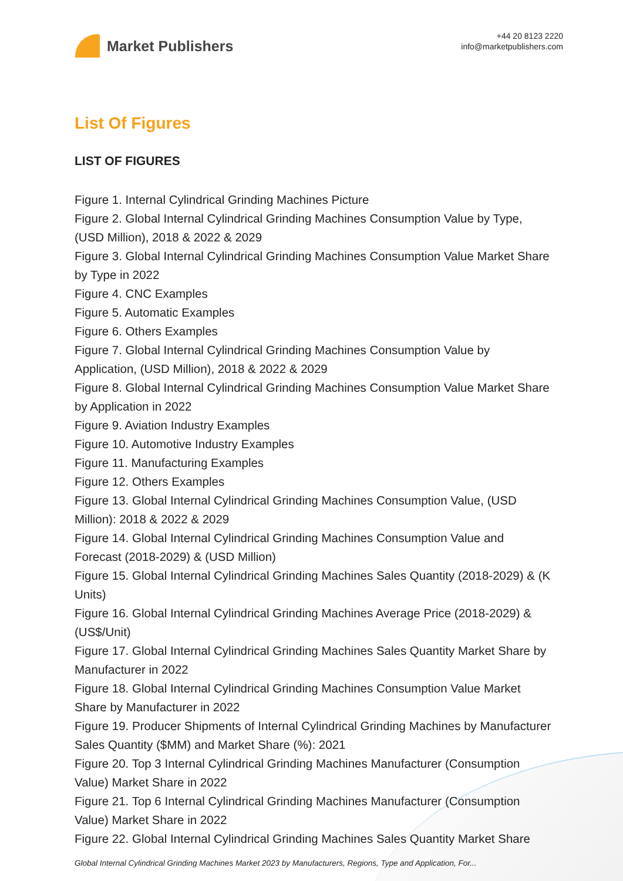Market Publishers
+44 20 8123 2220
info@marketpublishers.com
List Of Figures
LIST OF FIGURES
Figure 1. Internal Cylindrical Grinding Machines Picture
Figure 2. Global Internal Cylindrical Grinding Machines Consumption Value by Type, (USD Million), 2018 & 2022 & 2029
Figure 3. Global Internal Cylindrical Grinding Machines Consumption Value Market Share by Type in 2022
Figure 4. CNC Examples
Figure 5. Automatic Examples
Figure 6. Others Examples
Figure 7. Global Internal Cylindrical Grinding Machines Consumption Value by Application, (USD Million), 2018 & 2022 & 2029
Figure 8. Global Internal Cylindrical Grinding Machines Consumption Value Market Share by Application in 2022
Figure 9. Aviation Industry Examples
Figure 10. Automotive Industry Examples
Figure 11. Manufacturing Examples
Figure 12. Others Examples
Figure 13. Global Internal Cylindrical Grinding Machines Consumption Value, (USD Million): 2018 & 2022 & 2029
Figure 14. Global Internal Cylindrical Grinding Machines Consumption Value and Forecast (2018-2029) & (USD Million)
Figure 15. Global Internal Cylindrical Grinding Machines Sales Quantity (2018-2029) & (K Units)
Figure 16. Global Internal Cylindrical Grinding Machines Average Price (2018-2029) & (US$/Unit)
Figure 17. Global Internal Cylindrical Grinding Machines Sales Quantity Market Share by Manufacturer in 2022
Figure 18. Global Internal Cylindrical Grinding Machines Consumption Value Market Share by Manufacturer in 2022
Figure 19. Producer Shipments of Internal Cylindrical Grinding Machines by Manufacturer Sales Quantity ($MM) and Market Share (%): 2021
Figure 20. Top 3 Internal Cylindrical Grinding Machines Manufacturer (Consumption Value) Market Share in 2022
Figure 21. Top 6 Internal Cylindrical Grinding Machines Manufacturer (Consumption Value) Market Share in 2022
Figure 22. Global Internal Cylindrical Grinding Machines Sales Quantity Market Share
Global Internal Cylindrical Grinding Machines Market 2023 by Manufacturers, Regions, Type and Application, For...